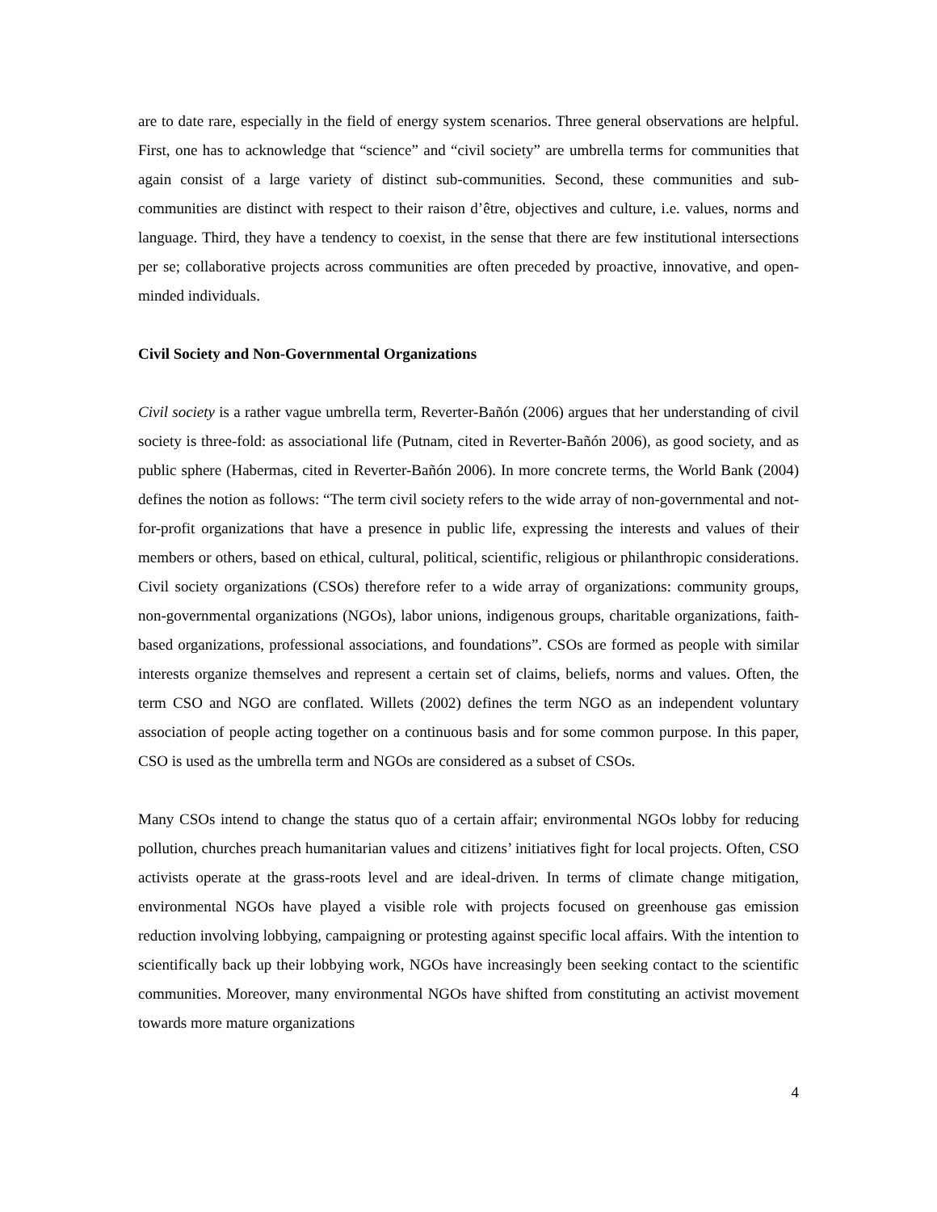are to date rare, especially in the field of energy system scenarios. Three general observations are helpful. First, one has to acknowledge that “science” and “civil society” are umbrella terms for communities that again consist of a large variety of distinct sub-communities. Second, these communities and sub-communities are distinct with respect to their raison d’être, objectives and culture, i.e. values, norms and language. Third, they have a tendency to coexist, in the sense that there are few institutional intersections per se; collaborative projects across communities are often preceded by proactive, innovative, and open-minded individuals.
Civil Society and Non-Governmental Organizations
Civil society is a rather vague umbrella term, Reverter-Bañón (2006) argues that her understanding of civil society is three-fold: as associational life (Putnam, cited in Reverter-Bañón 2006), as good society, and as public sphere (Habermas, cited in Reverter-Bañón 2006). In more concrete terms, the World Bank (2004) defines the notion as follows: “The term civil society refers to the wide array of non-governmental and not-for-profit organizations that have a presence in public life, expressing the interests and values of their members or others, based on ethical, cultural, political, scientific, religious or philanthropic considerations. Civil society organizations (CSOs) therefore refer to a wide array of organizations: community groups, non-governmental organizations (NGOs), labor unions, indigenous groups, charitable organizations, faith-based organizations, professional associations, and foundations”. CSOs are formed as people with similar interests organize themselves and represent a certain set of claims, beliefs, norms and values. Often, the term CSO and NGO are conflated. Willets (2002) defines the term NGO as an independent voluntary association of people acting together on a continuous basis and for some common purpose. In this paper, CSO is used as the umbrella term and NGOs are considered as a subset of CSOs.
Many CSOs intend to change the status quo of a certain affair; environmental NGOs lobby for reducing pollution, churches preach humanitarian values and citizens’ initiatives fight for local projects. Often, CSO activists operate at the grass-roots level and are ideal-driven. In terms of climate change mitigation, environmental NGOs have played a visible role with projects focused on greenhouse gas emission reduction involving lobbying, campaigning or protesting against specific local affairs. With the intention to scientifically back up their lobbying work, NGOs have increasingly been seeking contact to the scientific communities. Moreover, many environmental NGOs have shifted from constituting an activist movement towards more mature organizations
4